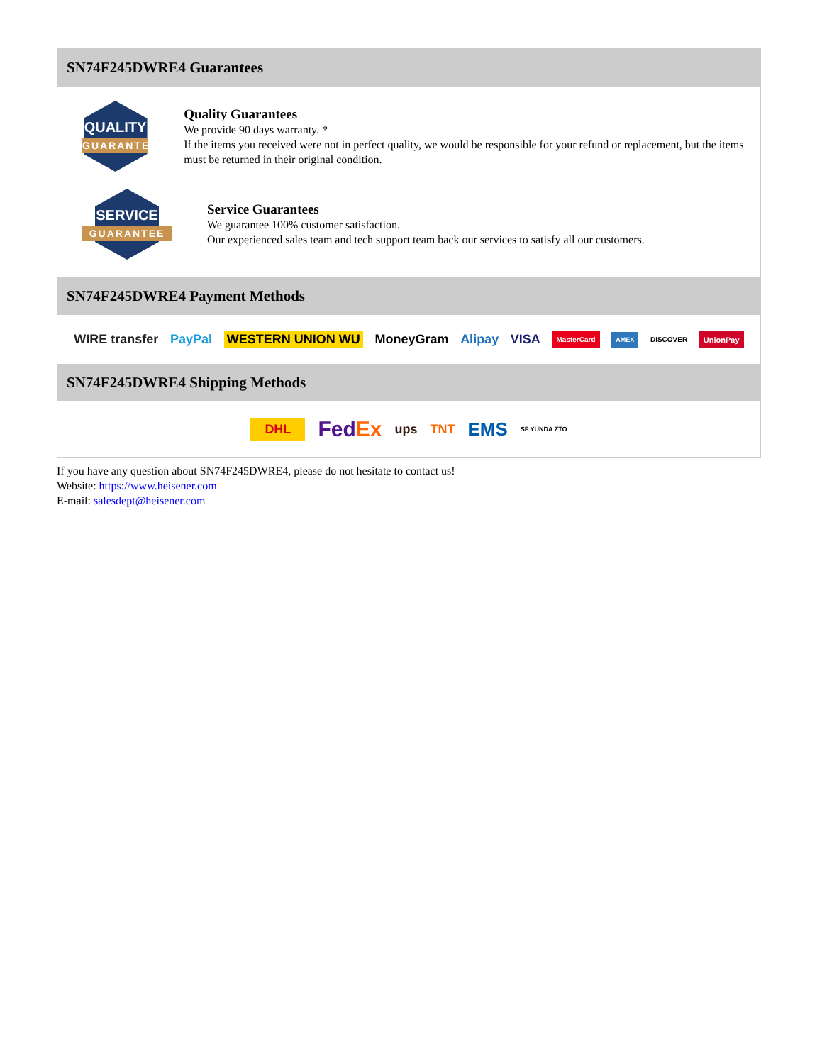SN74F245DWRE4 Guarantees
QUALITY
GUARANTEE
Quality Guarantees
We provide 90 days warranty. *
If the items you received were not in perfect quality, we would be responsible for your refund or replacement, but the items must be returned in their original condition.
SERVICE
GUARANTEE
Service Guarantees
We guarantee 100% customer satisfaction.
Our experienced sales team and tech support team back our services to satisfy all our customers.
SN74F245DWRE4 Payment Methods
WIRE transfer PayPal WESTERN UNION WU MoneyGram Alipay VISA MasterCard AMEX DISCOVER UnionPay
SN74F245DWRE4 Shipping Methods
DHL FedEx ups TNT EMS SF YUNDA ZTO
If you have any question about SN74F245DWRE4, please do not hesitate to contact us!
Website: https://www.heisener.com
E-mail: salesdept@heisener.com